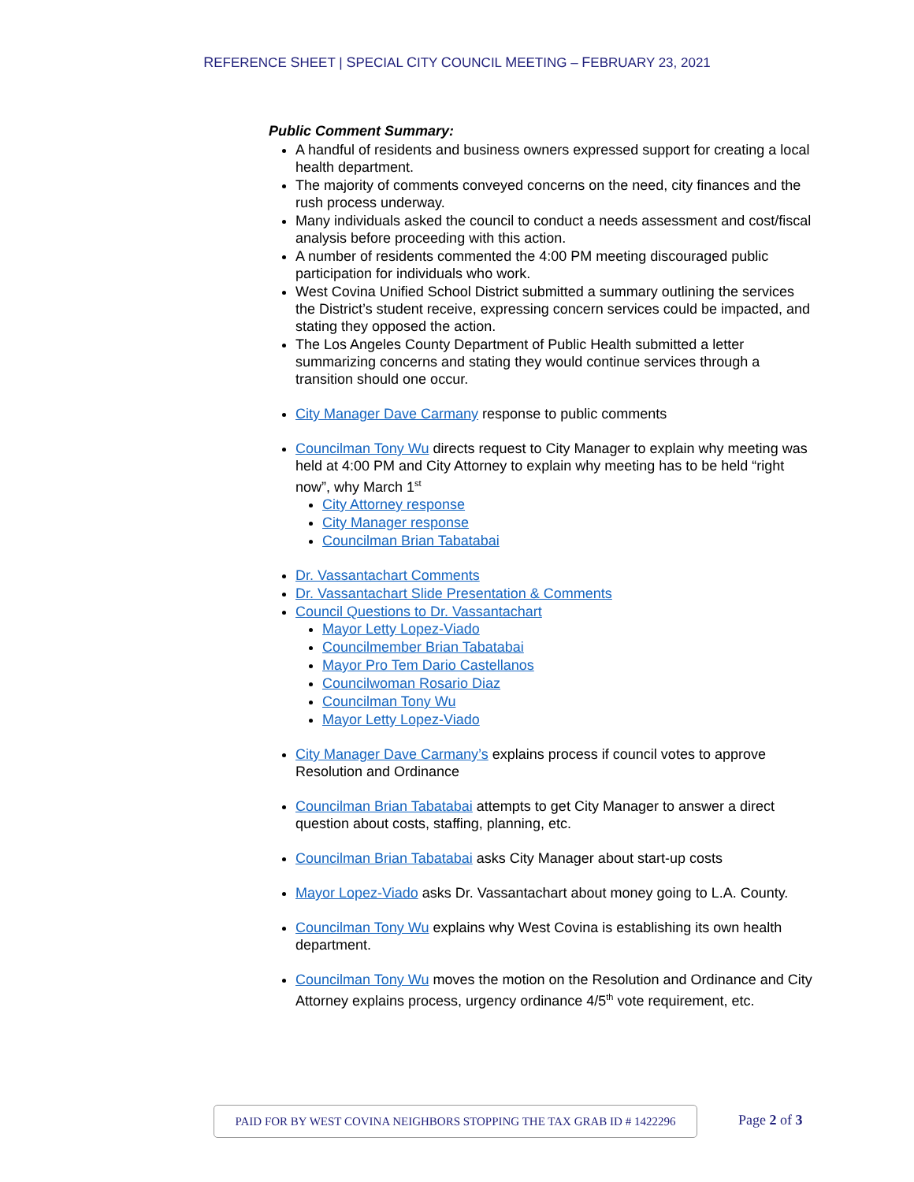REFERENCE SHEET | SPECIAL CITY COUNCIL MEETING – FEBRUARY 23, 2021
Public Comment Summary:
A handful of residents and business owners expressed support for creating a local health department.
The majority of comments conveyed concerns on the need, city finances and the rush process underway.
Many individuals asked the council to conduct a needs assessment and cost/fiscal analysis before proceeding with this action.
A number of residents commented the 4:00 PM meeting discouraged public participation for individuals who work.
West Covina Unified School District submitted a summary outlining the services the District’s student receive, expressing concern services could be impacted, and stating they opposed the action.
The Los Angeles County Department of Public Health submitted a letter summarizing concerns and stating they would continue services through a transition should one occur.
City Manager Dave Carmany response to public comments
Councilman Tony Wu directs request to City Manager to explain why meeting was held at 4:00 PM and City Attorney to explain why meeting has to be held “right now”, why March 1<sup>st</sup>
City Attorney response
City Manager response
Councilman Brian Tabatabai
Dr. Vassantachart Comments
Dr. Vassantachart Slide Presentation & Comments
Council Questions to Dr. Vassantachart
Mayor Letty Lopez-Viado
Councilmember Brian Tabatabai
Mayor Pro Tem Dario Castellanos
Councilwoman Rosario Diaz
Councilman Tony Wu
Mayor Letty Lopez-Viado
City Manager Dave Carmany’s explains process if council votes to approve Resolution and Ordinance
Councilman Brian Tabatabai attempts to get City Manager to answer a direct question about costs, staffing, planning, etc.
Councilman Brian Tabatabai asks City Manager about start-up costs
Mayor Lopez-Viado asks Dr. Vassantachart about money going to L.A. County.
Councilman Tony Wu explains why West Covina is establishing its own health department.
Councilman Tony Wu moves the motion on the Resolution and Ordinance and City Attorney explains process, urgency ordinance 4/5<sup>th</sup> vote requirement, etc.
PAID FOR BY WEST COVINA NEIGHBORS STOPPING THE TAX GRAB ID # 1422296 Page 2 of 3